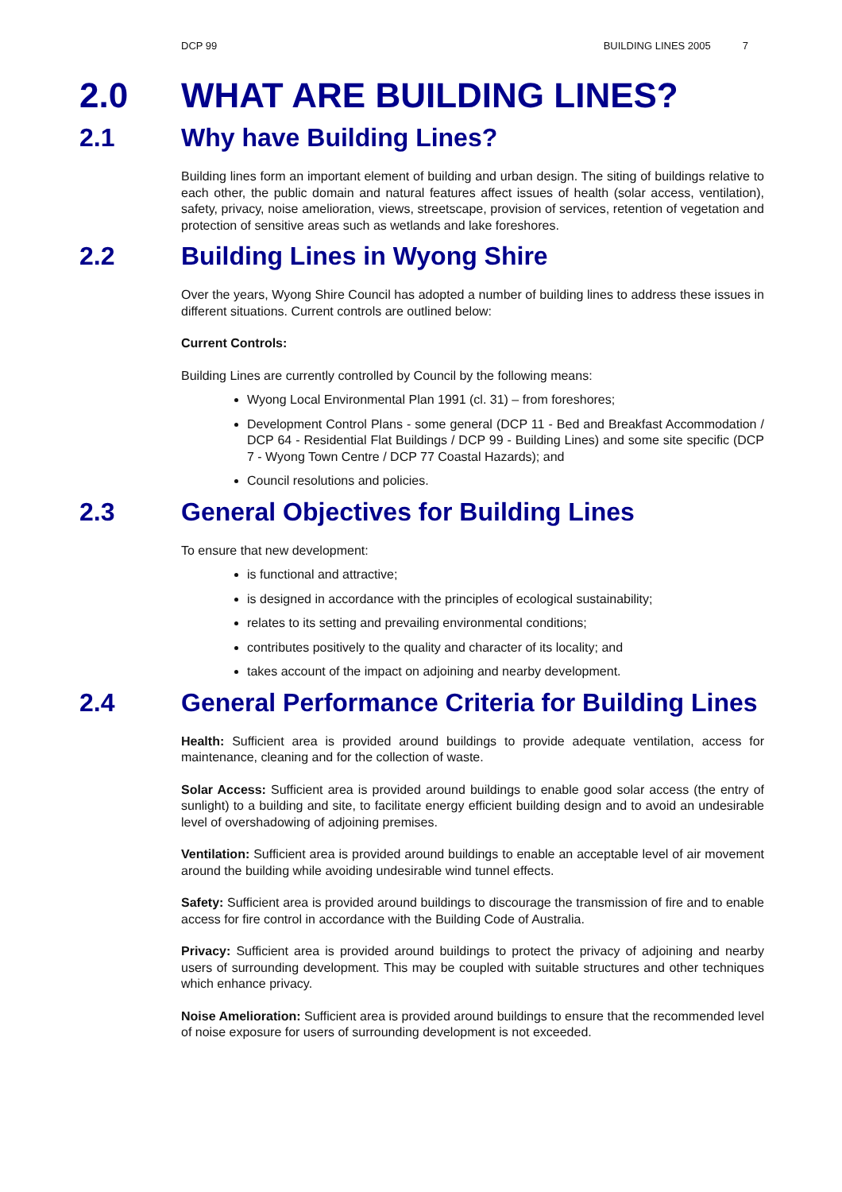DCP 99 BUILDING LINES 2005 7
2.0 WHAT ARE BUILDING LINES?
2.1 Why have Building Lines?
Building lines form an important element of building and urban design. The siting of buildings relative to each other, the public domain and natural features affect issues of health (solar access, ventilation), safety, privacy, noise amelioration, views, streetscape, provision of services, retention of vegetation and protection of sensitive areas such as wetlands and lake foreshores.
2.2 Building Lines in Wyong Shire
Over the years, Wyong Shire Council has adopted a number of building lines to address these issues in different situations. Current controls are outlined below:
Current Controls:
Building Lines are currently controlled by Council by the following means:
Wyong Local Environmental Plan 1991 (cl. 31) – from foreshores;
Development Control Plans - some general (DCP 11 - Bed and Breakfast Accommodation / DCP 64 - Residential Flat Buildings / DCP 99 - Building Lines) and some site specific (DCP 7 - Wyong Town Centre / DCP 77 Coastal Hazards); and
Council resolutions and policies.
2.3 General Objectives for Building Lines
To ensure that new development:
is functional and attractive;
is designed in accordance with the principles of ecological sustainability;
relates to its setting and prevailing environmental conditions;
contributes positively to the quality and character of its locality; and
takes account of the impact on adjoining and nearby development.
2.4 General Performance Criteria for Building Lines
Health: Sufficient area is provided around buildings to provide adequate ventilation, access for maintenance, cleaning and for the collection of waste.
Solar Access: Sufficient area is provided around buildings to enable good solar access (the entry of sunlight) to a building and site, to facilitate energy efficient building design and to avoid an undesirable level of overshadowing of adjoining premises.
Ventilation: Sufficient area is provided around buildings to enable an acceptable level of air movement around the building while avoiding undesirable wind tunnel effects.
Safety: Sufficient area is provided around buildings to discourage the transmission of fire and to enable access for fire control in accordance with the Building Code of Australia.
Privacy: Sufficient area is provided around buildings to protect the privacy of adjoining and nearby users of surrounding development. This may be coupled with suitable structures and other techniques which enhance privacy.
Noise Amelioration: Sufficient area is provided around buildings to ensure that the recommended level of noise exposure for users of surrounding development is not exceeded.